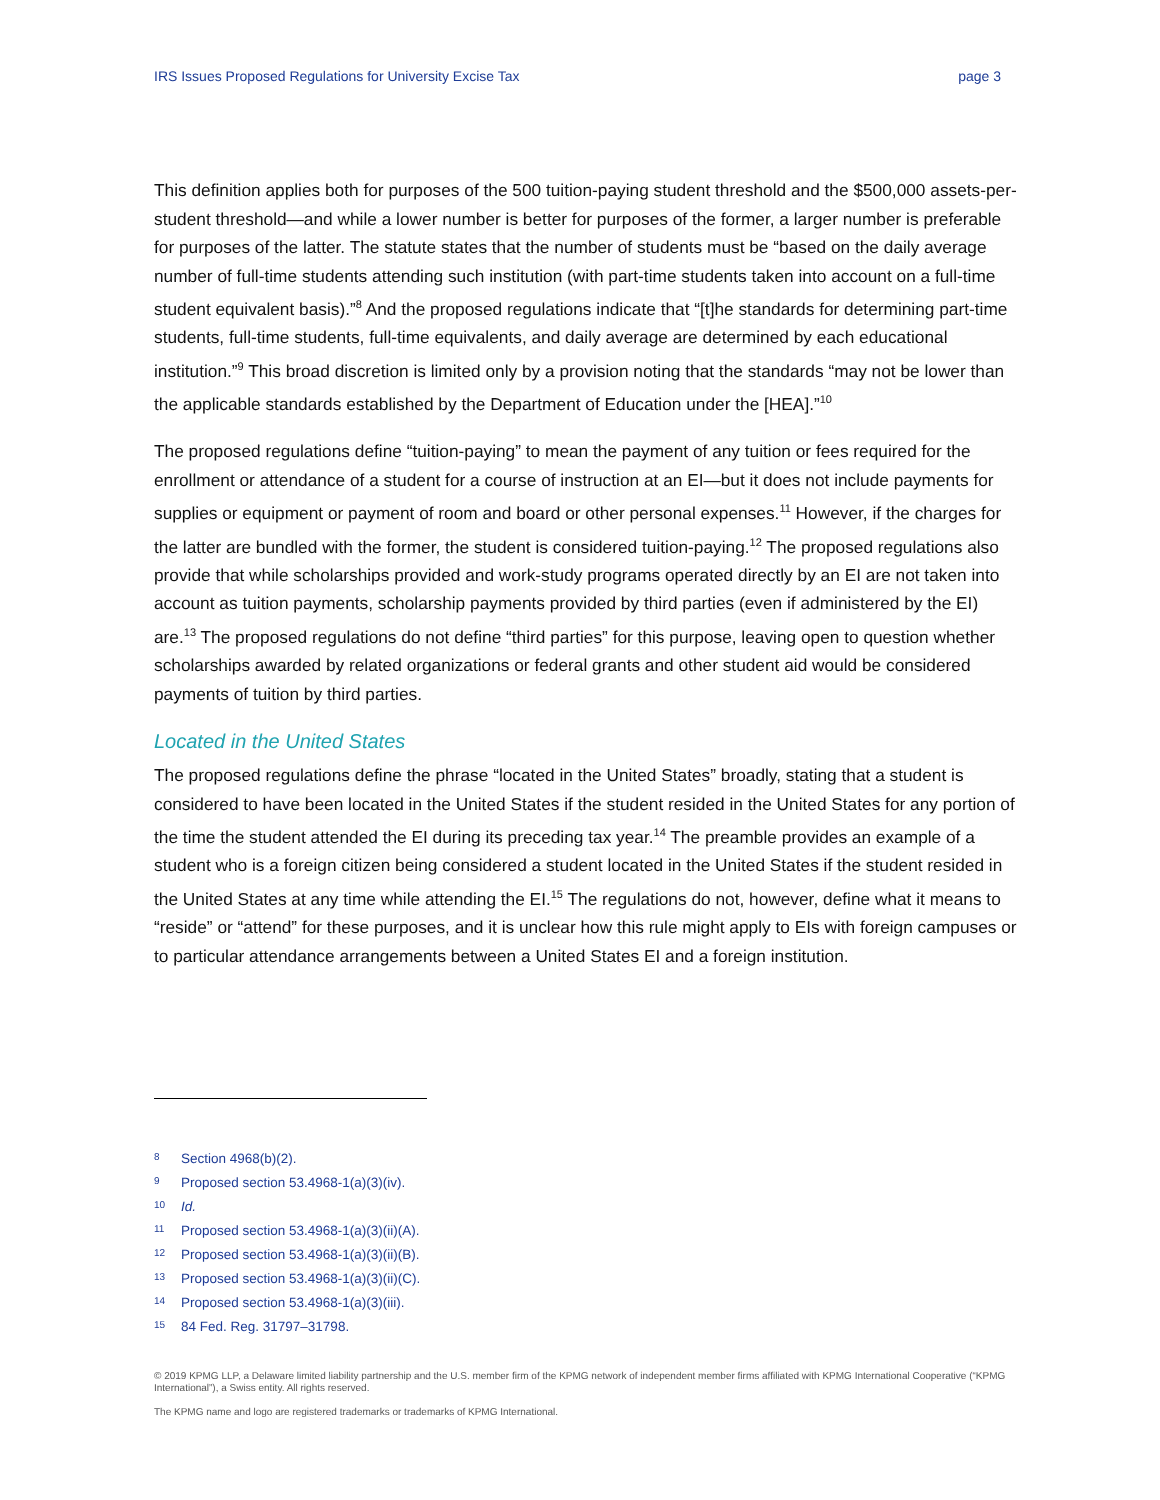IRS Issues Proposed Regulations for University Excise Tax page 3
This definition applies both for purposes of the 500 tuition-paying student threshold and the $500,000 assets-per-student threshold—and while a lower number is better for purposes of the former, a larger number is preferable for purposes of the latter. The statute states that the number of students must be “based on the daily average number of full-time students attending such institution (with part-time students taken into account on a full-time student equivalent basis).”<sup>8</sup> And the proposed regulations indicate that “[t]he standards for determining part-time students, full-time students, full-time equivalents, and daily average are determined by each educational institution.”<sup>9</sup> This broad discretion is limited only by a provision noting that the standards “may not be lower than the applicable standards established by the Department of Education under the [HEA].”<sup>10</sup>
The proposed regulations define “tuition-paying” to mean the payment of any tuition or fees required for the enrollment or attendance of a student for a course of instruction at an EI—but it does not include payments for supplies or equipment or payment of room and board or other personal expenses.<sup>11</sup> However, if the charges for the latter are bundled with the former, the student is considered tuition-paying.<sup>12</sup> The proposed regulations also provide that while scholarships provided and work-study programs operated directly by an EI are not taken into account as tuition payments, scholarship payments provided by third parties (even if administered by the EI) are.<sup>13</sup> The proposed regulations do not define “third parties” for this purpose, leaving open to question whether scholarships awarded by related organizations or federal grants and other student aid would be considered payments of tuition by third parties.
Located in the United States
The proposed regulations define the phrase “located in the United States” broadly, stating that a student is considered to have been located in the United States if the student resided in the United States for any portion of the time the student attended the EI during its preceding tax year.<sup>14</sup> The preamble provides an example of a student who is a foreign citizen being considered a student located in the United States if the student resided in the United States at any time while attending the EI.<sup>15</sup> The regulations do not, however, define what it means to “reside” or “attend” for these purposes, and it is unclear how this rule might apply to EIs with foreign campuses or to particular attendance arrangements between a United States EI and a foreign institution.
8 Section 4968(b)(2).
9 Proposed section 53.4968-1(a)(3)(iv).
10 Id.
11 Proposed section 53.4968-1(a)(3)(ii)(A).
12 Proposed section 53.4968-1(a)(3)(ii)(B).
13 Proposed section 53.4968-1(a)(3)(ii)(C).
14 Proposed section 53.4968-1(a)(3)(iii).
15 84 Fed. Reg. 31797–31798.
© 2019 KPMG LLP, a Delaware limited liability partnership and the U.S. member firm of the KPMG network of independent member firms affiliated with KPMG International Cooperative (“KPMG International”), a Swiss entity. All rights reserved.
The KPMG name and logo are registered trademarks or trademarks of KPMG International.